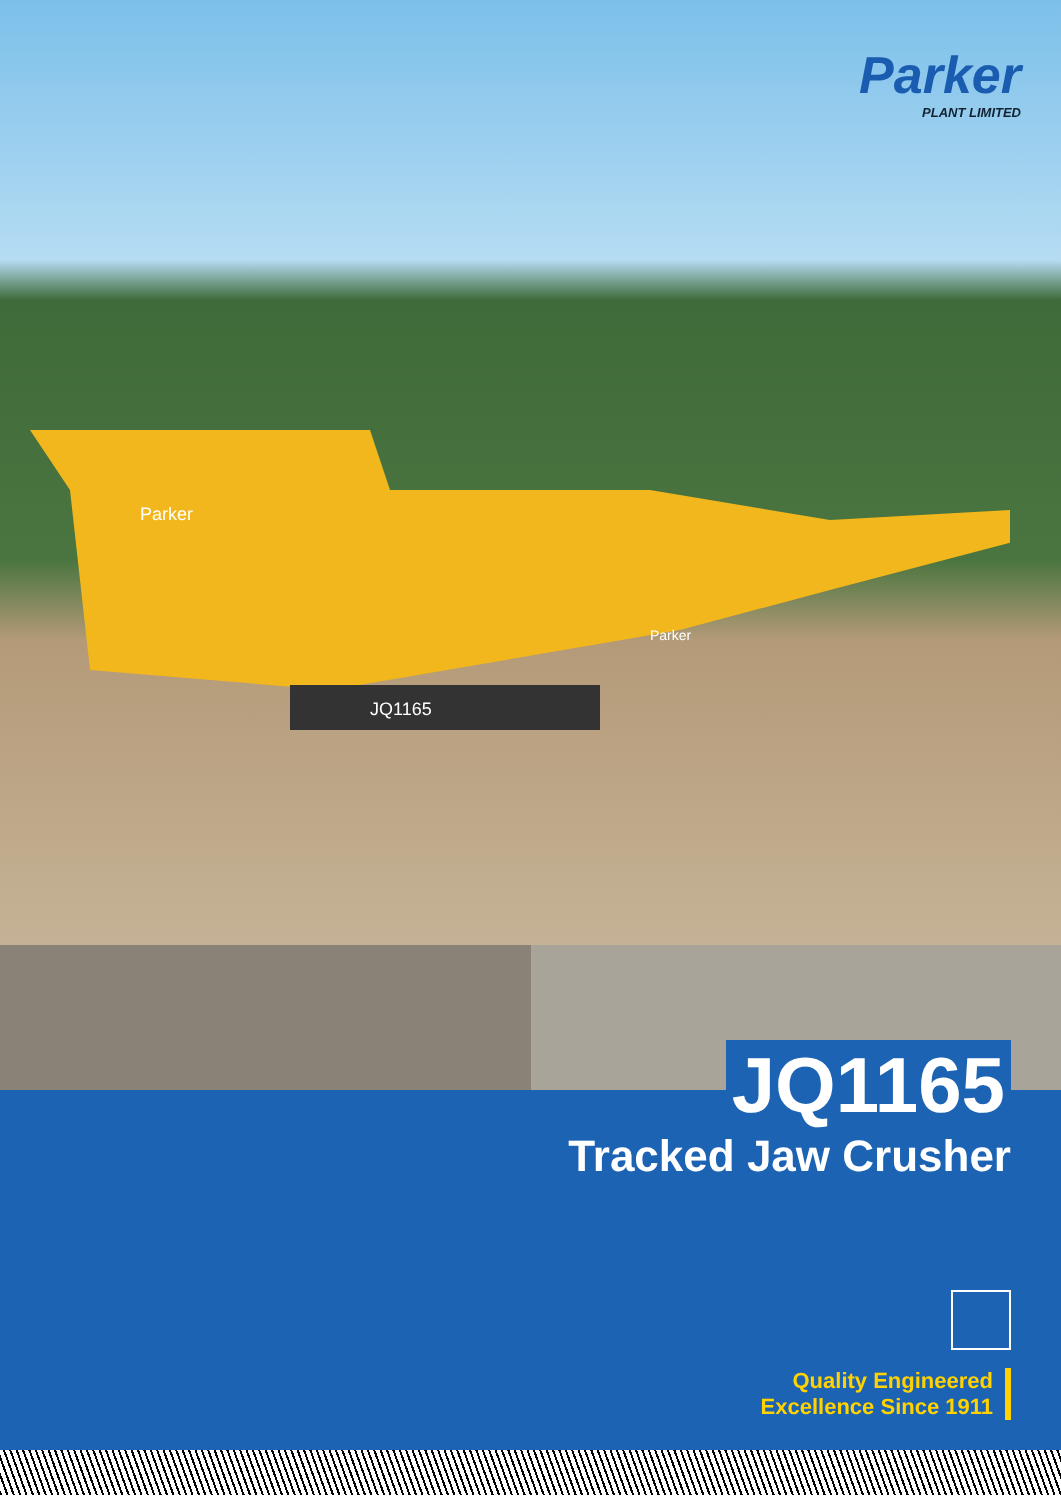Parker
PLANT LIMITED
JQ1165
Parker
Parker
JQ1165
Tracked Jaw Crusher
Quality Engineered
Excellence Since 1911